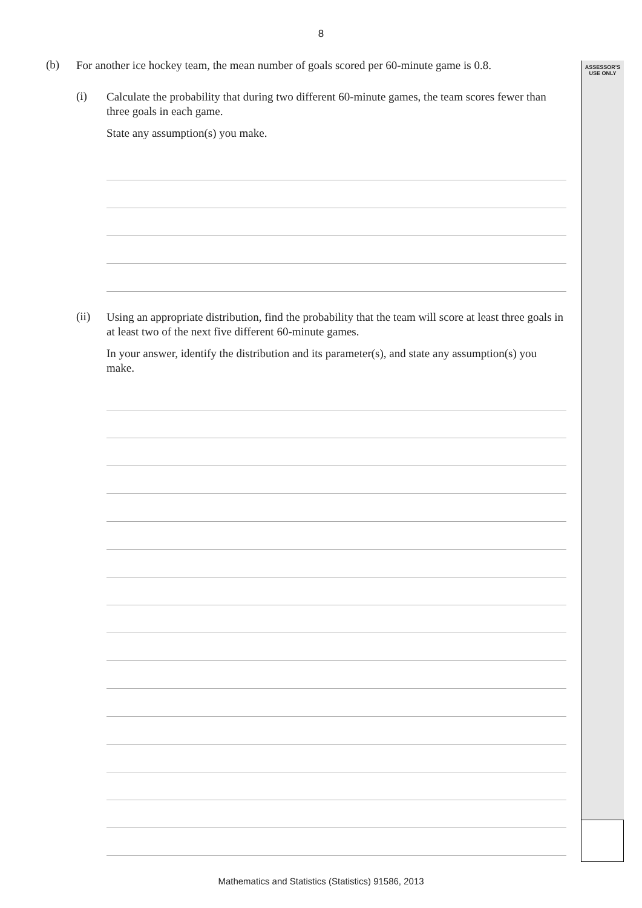8
ASSESSOR’S
USE ONLY
(b)
For another ice hockey team, the mean number of goals scored per 60-minute game is 0.8.
(i)
Calculate the probability that during two different 60-minute games, the team scores fewer than three goals in each game.
State any assumption(s) you make.
(ii)
Using an appropriate distribution, find the probability that the team will score at least three goals in at least two of the next five different 60-minute games.
In your answer, identify the distribution and its parameter(s), and state any assumption(s) you make.
Mathematics and Statistics (Statistics) 91586, 2013